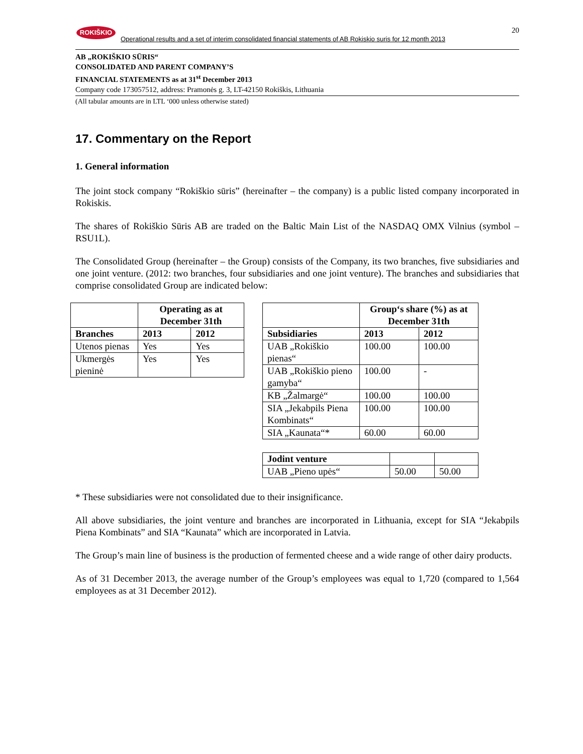ROKIŠKIO
Operational results and a set of interim consolidated financial statements of AB Rokiskio suris for 12 month 2013
20
AB „ROKIŠKIO SŪRIS“
CONSOLIDATED AND PARENT COMPANY’S
FINANCIAL STATEMENTS as at 31<sup>st</sup> December 2013
Company code 173057512, address: Pramonės g. 3, LT-42150 Rokiškis, Lithuania
(All tabular amounts are in LTL ‘000 unless otherwise stated)
17. Commentary on the Report
1. General information
The joint stock company “Rokiškio sūris” (hereinafter – the company) is a public listed company incorporated in Rokiskis.
The shares of Rokiškio Sūris AB are traded on the Baltic Main List of the NASDAQ OMX Vilnius (symbol – RSU1L).
The Consolidated Group (hereinafter – the Group) consists of the Company, its two branches, five subsidiaries and one joint venture. (2012: two branches, four subsidiaries and one joint venture). The branches and subsidiaries that comprise consolidated Group are indicated below:
| | Operating as at December 31th | |
| --- | --- | --- |
| Branches | 2013 | 2012 |
| Utenos pienas | Yes | Yes |
| Ukmergės pieninė | Yes | Yes |
| | Group‘s share (%) as at December 31th | |
| --- | --- | --- |
| Subsidiaries | 2013 | 2012 |
| UAB „Rokiškio pienas“ | 100.00 | 100.00 |
| UAB „Rokiškio pieno gamyba“ | 100.00 | - |
| KB „Žalmargė“ | 100.00 | 100.00 |
| SIA „Jekabpils Piena Kombinats“ | 100.00 | 100.00 |
| SIA „Kaunata“* | 60.00 | 60.00 |
| Jodint venture | | |
| UAB „Pieno upės“ | 50.00 | 50.00 |
* These subsidiaries were not consolidated due to their insignificance.
All above subsidiaries, the joint venture and branches are incorporated in Lithuania, except for SIA “Jekabpils Piena Kombinats” and SIA “Kaunata” which are incorporated in Latvia.
The Group’s main line of business is the production of fermented cheese and a wide range of other dairy products.
As of 31 December 2013, the average number of the Group’s employees was equal to 1,720 (compared to 1,564 employees as at 31 December 2012).